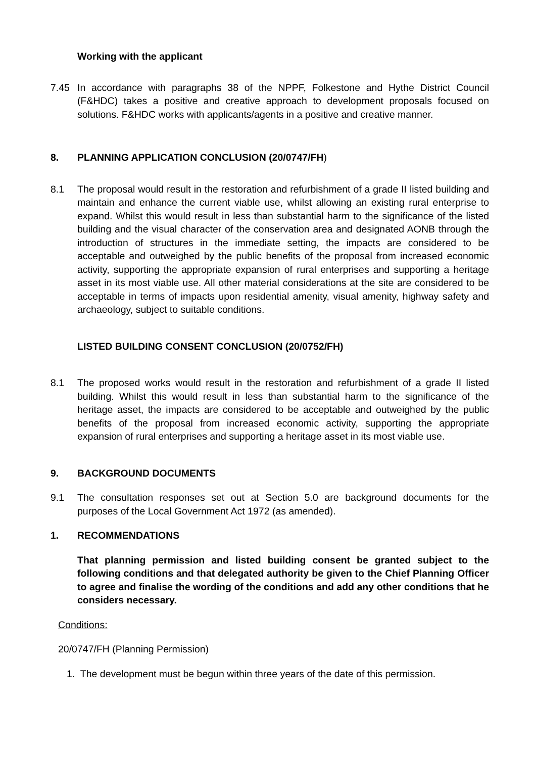Working with the applicant
7.45 In accordance with paragraphs 38 of the NPPF, Folkestone and Hythe District Council (F&HDC) takes a positive and creative approach to development proposals focused on solutions. F&HDC works with applicants/agents in a positive and creative manner.
8. PLANNING APPLICATION CONCLUSION (20/0747/FH)
8.1 The proposal would result in the restoration and refurbishment of a grade II listed building and maintain and enhance the current viable use, whilst allowing an existing rural enterprise to expand. Whilst this would result in less than substantial harm to the significance of the listed building and the visual character of the conservation area and designated AONB through the introduction of structures in the immediate setting, the impacts are considered to be acceptable and outweighed by the public benefits of the proposal from increased economic activity, supporting the appropriate expansion of rural enterprises and supporting a heritage asset in its most viable use. All other material considerations at the site are considered to be acceptable in terms of impacts upon residential amenity, visual amenity, highway safety and archaeology, subject to suitable conditions.
LISTED BUILDING CONSENT CONCLUSION (20/0752/FH)
8.1 The proposed works would result in the restoration and refurbishment of a grade II listed building. Whilst this would result in less than substantial harm to the significance of the heritage asset, the impacts are considered to be acceptable and outweighed by the public benefits of the proposal from increased economic activity, supporting the appropriate expansion of rural enterprises and supporting a heritage asset in its most viable use.
9. BACKGROUND DOCUMENTS
9.1 The consultation responses set out at Section 5.0 are background documents for the purposes of the Local Government Act 1972 (as amended).
1. RECOMMENDATIONS
That planning permission and listed building consent be granted subject to the following conditions and that delegated authority be given to the Chief Planning Officer to agree and finalise the wording of the conditions and add any other conditions that he considers necessary.
Conditions:
20/0747/FH (Planning Permission)
1. The development must be begun within three years of the date of this permission.